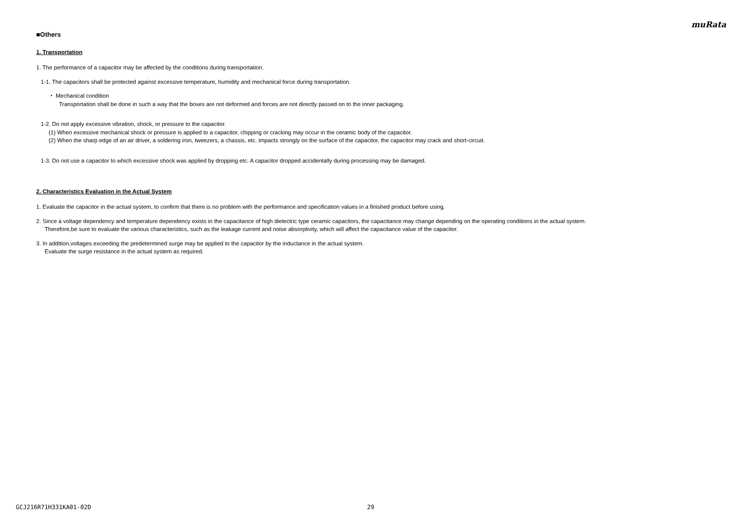muRata
■Others
1. Transportation
1. The performance of a capacitor may be affected by the conditions during transportation.
1-1. The capacitors shall be protected against excessive temperature, humidity and mechanical force during transportation.
・ Mechanical condition
Transportation shall be done in such a way that the boxes are not deformed and forces are not directly passed on to the inner packaging.
1-2. Do not apply excessive vibration, shock, or pressure to the capacitor.
(1) When excessive mechanical shock or pressure is applied to a capacitor, chipping or cracking may occur in the ceramic body of the capacitor.
(2) When the sharp edge of an air driver, a soldering iron, tweezers, a chassis, etc. impacts strongly on the surface of the capacitor, the capacitor may crack and short-circuit.
1-3. Do not use a capacitor to which excessive shock was applied by dropping etc. A capacitor dropped accidentally during processing may be damaged.
2. Characteristics Evaluation in the Actual System
1. Evaluate the capacitor in the actual system, to confirm that there is no problem with the performance and specification values in a finished product before using.
2. Since a voltage dependency and temperature dependency exists in the capacitance of high dielectric type ceramic capacitors, the capacitance may change depending on the operating conditions in the actual system.
Therefore,be sure to evaluate the various characteristics, such as the leakage current and noise absorptivity, which will affect the capacitance value of the capacitor.
3. In addition,voltages exceeding the predetermined surge may be applied to the capacitor by the inductance in the actual system.
Evaluate the surge resistance in the actual system as required.
GCJ216R71H331KA01-02D 29